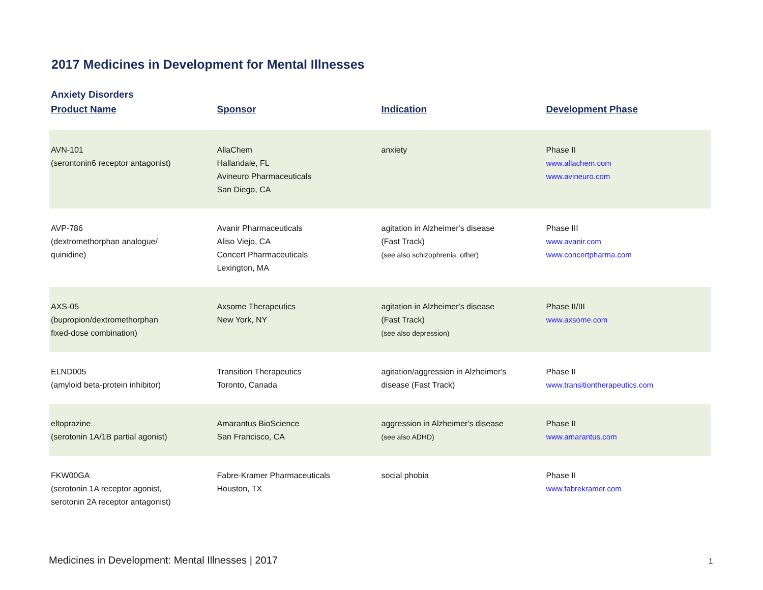2017 Medicines in Development for Mental Illnesses
Anxiety Disorders
| Product Name | Sponsor | Indication | Development Phase |
| --- | --- | --- | --- |
| AVN-101 (serontonin6 receptor antagonist) | AllaChem Hallandale, FL Avineuro Pharmaceuticals San Diego, CA | anxiety | Phase II www.allachem.com www.avineuro.com |
| AVP-786 (dextromethorphan analogue/ quinidine) | Avanir Pharmaceuticals Aliso Viejo, CA Concert Pharmaceuticals Lexington, MA | agitation in Alzheimer's disease (Fast Track) (see also schizophrenia, other) | Phase III www.avanir.com www.concertpharma.com |
| AXS-05 (bupropion/dextromethorphan fixed-dose combination) | Axsome Therapeutics New York, NY | agitation in Alzheimer's disease (Fast Track) (see also depression) | Phase II/III www.axsome.com |
| ELND005 (amyloid beta-protein inhibitor) | Transition Therapeutics Toronto, Canada | agitation/aggression in Alzheimer's disease (Fast Track) | Phase II www.transitiontherapeutics.com |
| eltoprazine (serotonin 1A/1B partial agonist) | Amarantus BioScience San Francisco, CA | aggression in Alzheimer's disease (see also ADHD) | Phase II www.amarantus.com |
| FKW00GA (serotonin 1A receptor agonist, serotonin 2A receptor antagonist) | Fabre-Kramer Pharmaceuticals Houston, TX | social phobia | Phase II www.fabrekramer.com |
Medicines in Development: Mental Illnesses | 2017
1